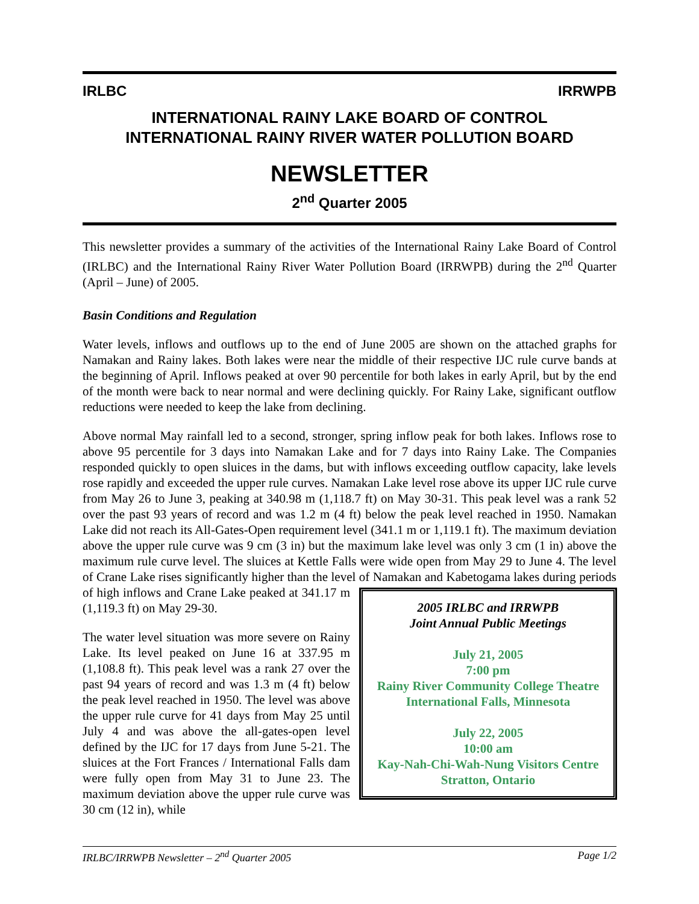IRLBC IRRWPB
INTERNATIONAL RAINY LAKE BOARD OF CONTROL
INTERNATIONAL RAINY RIVER WATER POLLUTION BOARD
NEWSLETTER
2<sup>nd</sup> Quarter 2005
This newsletter provides a summary of the activities of the International Rainy Lake Board of Control (IRLBC) and the International Rainy River Water Pollution Board (IRRWPB) during the 2<sup>nd</sup> Quarter (April – June) of 2005.
Basin Conditions and Regulation
Water levels, inflows and outflows up to the end of June 2005 are shown on the attached graphs for Namakan and Rainy lakes. Both lakes were near the middle of their respective IJC rule curve bands at the beginning of April. Inflows peaked at over 90 percentile for both lakes in early April, but by the end of the month were back to near normal and were declining quickly. For Rainy Lake, significant outflow reductions were needed to keep the lake from declining.
Above normal May rainfall led to a second, stronger, spring inflow peak for both lakes. Inflows rose to above 95 percentile for 3 days into Namakan Lake and for 7 days into Rainy Lake. The Companies responded quickly to open sluices in the dams, but with inflows exceeding outflow capacity, lake levels rose rapidly and exceeded the upper rule curves. Namakan Lake level rose above its upper IJC rule curve from May 26 to June 3, peaking at 340.98 m (1,118.7 ft) on May 30-31. This peak level was a rank 52 over the past 93 years of record and was 1.2 m (4 ft) below the peak level reached in 1950. Namakan Lake did not reach its All-Gates-Open requirement level (341.1 m or 1,119.1 ft). The maximum deviation above the upper rule curve was 9 cm (3 in) but the maximum lake level was only 3 cm (1 in) above the maximum rule curve level. The sluices at Kettle Falls were wide open from May 29 to June 4. The level of Crane Lake rises significantly higher than the level of Namakan and Kabetogama lakes during periods of high 2005 IRLBC and IRRWPB
Joint Annual Public Meetings
July 21, 2005
7:00 pm
Rainy River Community College Theatre
International Falls, Minnesota
July 22, 2005
10:00 am
Kay-Nah-Chi-Wah-Nung Visitors Centre
Stratton, Ontario inflows and Crane Lake peaked at 341.17 m (1,119.3 ft) on May 29-30.
The water level situation was more severe on Rainy Lake. Its level peaked on June 16 at 337.95 m (1,108.8 ft). This peak level was a rank 27 over the past 94 years of record and was 1.3 m (4 ft) below the peak level reached in 1950. The level was above the upper rule curve for 41 days from May 25 until July 4 and was above the all-gates-open level defined by the IJC for 17 days from June 5-21. The sluices at the Fort Frances / International Falls dam were fully open from May 31 to June 23. The maximum deviation above the upper rule curve was 30 cm (12 in), while
IRLBC/IRRWPB Newsletter – 2<sup>nd</sup> Quarter 2005 Page 1/2